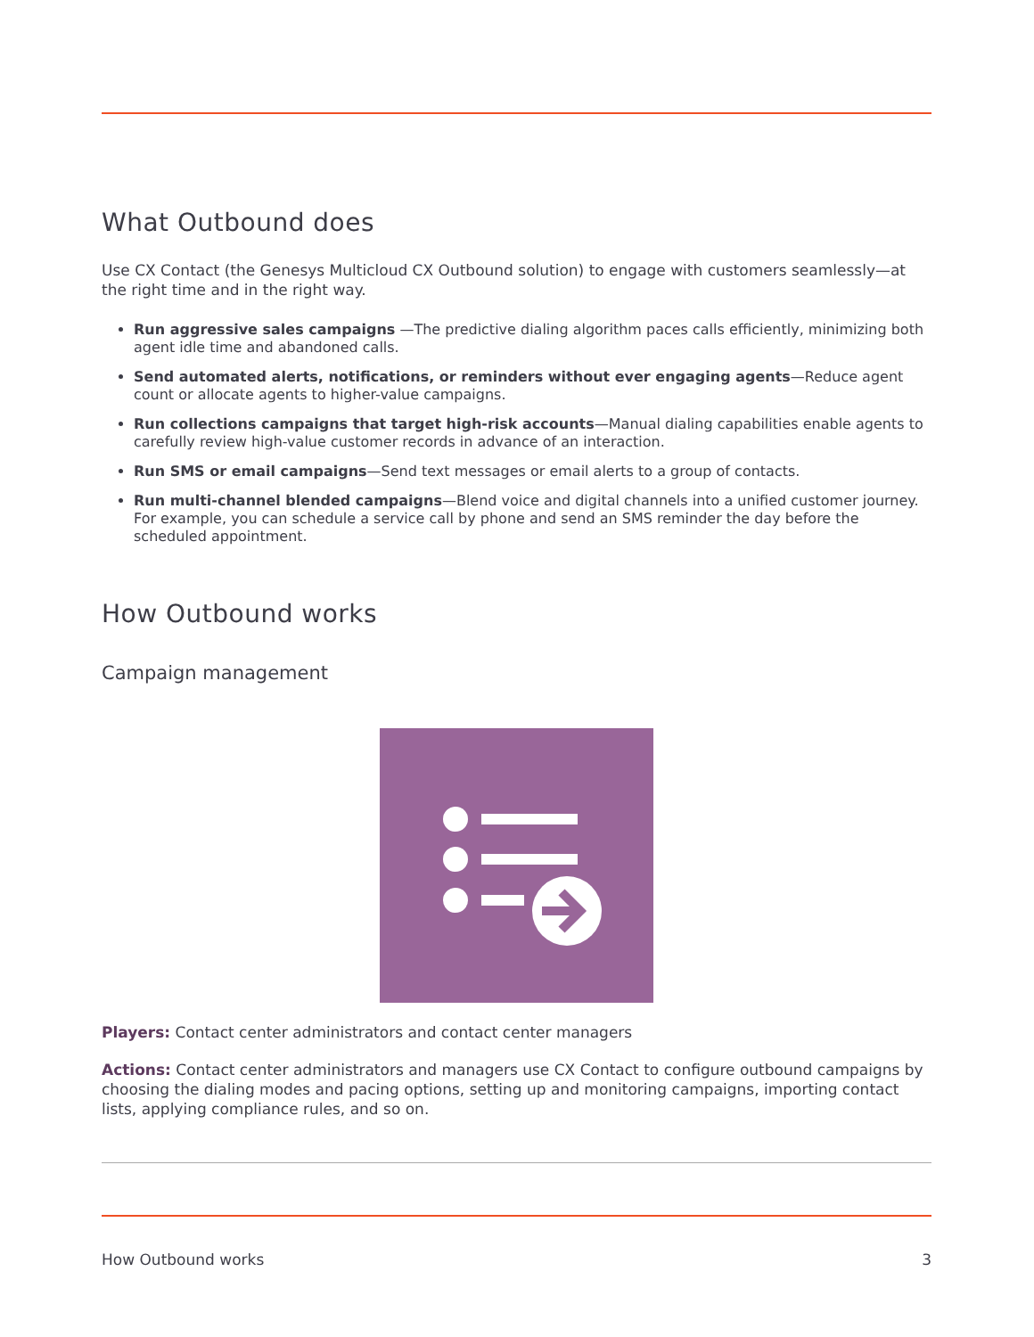What Outbound does
Use CX Contact (the Genesys Multicloud CX Outbound solution) to engage with customers seamlessly—at the right time and in the right way.
Run aggressive sales campaigns —The predictive dialing algorithm paces calls efficiently, minimizing both agent idle time and abandoned calls.
Send automated alerts, notifications, or reminders without ever engaging agents—Reduce agent count or allocate agents to higher-value campaigns.
Run collections campaigns that target high-risk accounts—Manual dialing capabilities enable agents to carefully review high-value customer records in advance of an interaction.
Run SMS or email campaigns—Send text messages or email alerts to a group of contacts.
Run multi-channel blended campaigns—Blend voice and digital channels into a unified customer journey. For example, you can schedule a service call by phone and send an SMS reminder the day before the scheduled appointment.
How Outbound works
Campaign management
Players: Contact center administrators and contact center managers
Actions: Contact center administrators and managers use CX Contact to configure outbound campaigns by choosing the dialing modes and pacing options, setting up and monitoring campaigns, importing contact lists, applying compliance rules, and so on.
How Outbound works 3